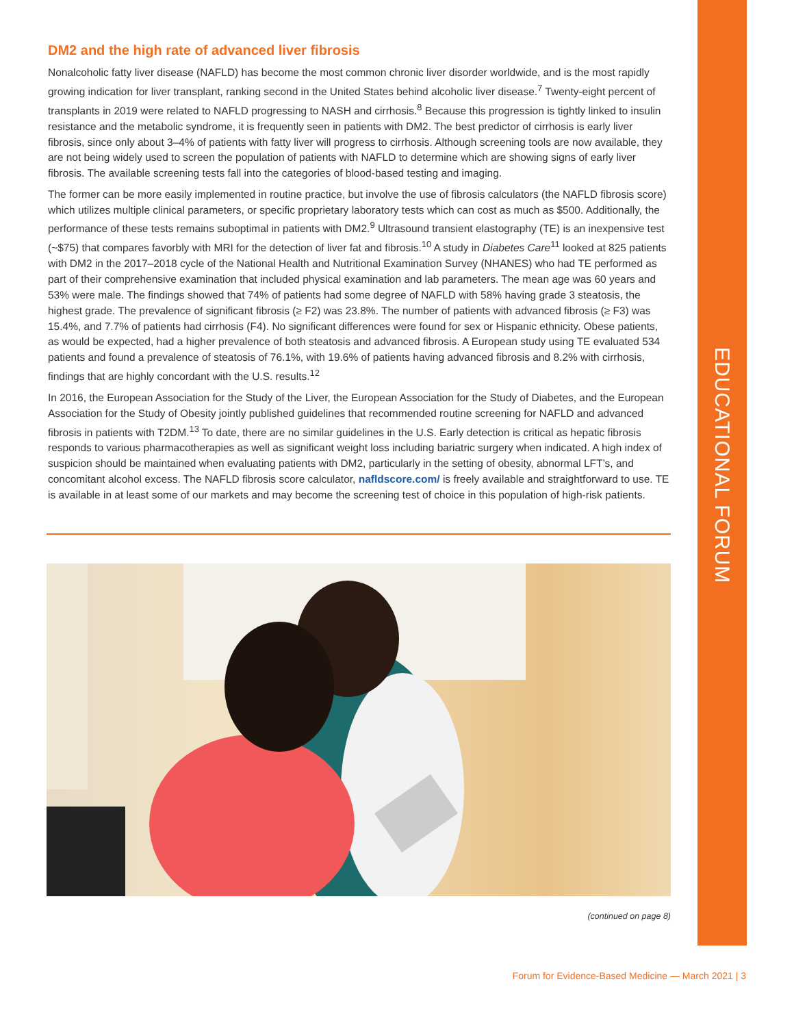EDUCATIONAL FORUM
DM2 and the high rate of advanced liver fibrosis
Nonalcoholic fatty liver disease (NAFLD) has become the most common chronic liver disorder worldwide, and is the most rapidly growing indication for liver transplant, ranking second in the United States behind alcoholic liver disease.<sup>7</sup> Twenty-eight percent of transplants in 2019 were related to NAFLD progressing to NASH and cirrhosis.<sup>8</sup> Because this progression is tightly linked to insulin resistance and the metabolic syndrome, it is frequently seen in patients with DM2. The best predictor of cirrhosis is early liver fibrosis, since only about 3–4% of patients with fatty liver will progress to cirrhosis. Although screening tools are now available, they are not being widely used to screen the population of patients with NAFLD to determine which are showing signs of early liver fibrosis. The available screening tests fall into the categories of blood-based testing and imaging.
The former can be more easily implemented in routine practice, but involve the use of fibrosis calculators (the NAFLD fibrosis score) which utilizes multiple clinical parameters, or specific proprietary laboratory tests which can cost as much as $500. Additionally, the performance of these tests remains suboptimal in patients with DM2.<sup>9</sup> Ultrasound transient elastography (TE) is an inexpensive test (~$75) that compares favorbly with MRI for the detection of liver fat and fibrosis.<sup>10</sup> A study in Diabetes Care<sup>11</sup> looked at 825 patients with DM2 in the 2017–2018 cycle of the National Health and Nutritional Examination Survey (NHANES) who had TE performed as part of their comprehensive examination that included physical examination and lab parameters. The mean age was 60 years and 53% were male. The findings showed that 74% of patients had some degree of NAFLD with 58% having grade 3 steatosis, the highest grade. The prevalence of significant fibrosis (≥ F2) was 23.8%. The number of patients with advanced fibrosis (≥ F3) was 15.4%, and 7.7% of patients had cirrhosis (F4). No significant differences were found for sex or Hispanic ethnicity. Obese patients, as would be expected, had a higher prevalence of both steatosis and advanced fibrosis. A European study using TE evaluated 534 patients and found a prevalence of steatosis of 76.1%, with 19.6% of patients having advanced fibrosis and 8.2% with cirrhosis, findings that are highly concordant with the U.S. results.<sup>12</sup>
In 2016, the European Association for the Study of the Liver, the European Association for the Study of Diabetes, and the European Association for the Study of Obesity jointly published guidelines that recommended routine screening for NAFLD and advanced fibrosis in patients with T2DM.<sup>13</sup> To date, there are no similar guidelines in the U.S. Early detection is critical as hepatic fibrosis responds to various pharmacotherapies as well as significant weight loss including bariatric surgery when indicated. A high index of suspicion should be maintained when evaluating patients with DM2, particularly in the setting of obesity, abnormal LFT’s, and concomitant alcohol excess. The NAFLD fibrosis score calculator, nafldscore.com/ is freely available and straightforward to use. TE is available in at least some of our markets and may become the screening test of choice in this population of high-risk patients.
(continued on page 8)
Forum for Evidence-Based Medicine — March 2021 | 3